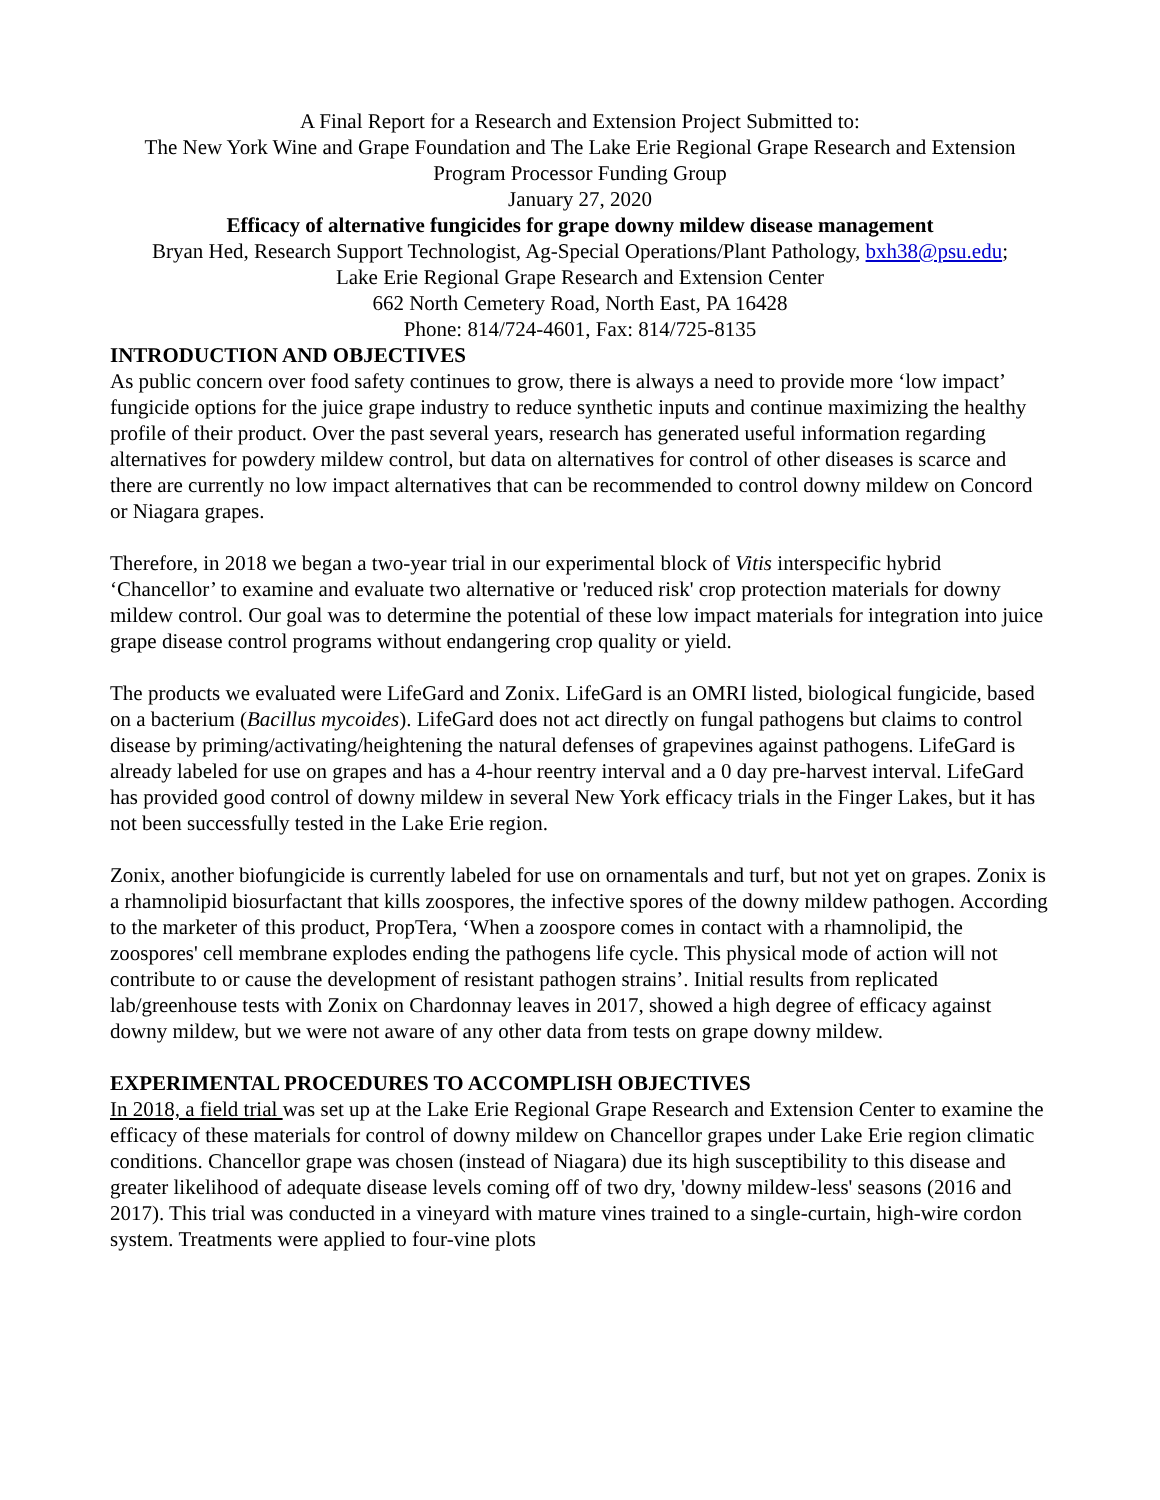A Final Report for a Research and Extension Project Submitted to:
The New York Wine and Grape Foundation and The Lake Erie Regional Grape Research and Extension Program Processor Funding Group
January 27, 2020
Efficacy of alternative fungicides for grape downy mildew disease management
Bryan Hed, Research Support Technologist, Ag-Special Operations/Plant Pathology, bxh38@psu.edu;
Lake Erie Regional Grape Research and Extension Center
662 North Cemetery Road, North East, PA 16428
Phone: 814/724-4601, Fax: 814/725-8135
INTRODUCTION AND OBJECTIVES
As public concern over food safety continues to grow, there is always a need to provide more ‘low impact’ fungicide options for the juice grape industry to reduce synthetic inputs and continue maximizing the healthy profile of their product. Over the past several years, research has generated useful information regarding alternatives for powdery mildew control, but data on alternatives for control of other diseases is scarce and there are currently no low impact alternatives that can be recommended to control downy mildew on Concord or Niagara grapes.
Therefore, in 2018 we began a two-year trial in our experimental block of Vitis interspecific hybrid ‘Chancellor’ to examine and evaluate two alternative or 'reduced risk' crop protection materials for downy mildew control. Our goal was to determine the potential of these low impact materials for integration into juice grape disease control programs without endangering crop quality or yield.
The products we evaluated were LifeGard and Zonix. LifeGard is an OMRI listed, biological fungicide, based on a bacterium (Bacillus mycoides). LifeGard does not act directly on fungal pathogens but claims to control disease by priming/activating/heightening the natural defenses of grapevines against pathogens. LifeGard is already labeled for use on grapes and has a 4-hour reentry interval and a 0 day pre-harvest interval. LifeGard has provided good control of downy mildew in several New York efficacy trials in the Finger Lakes, but it has not been successfully tested in the Lake Erie region.
Zonix, another biofungicide is currently labeled for use on ornamentals and turf, but not yet on grapes. Zonix is a rhamnolipid biosurfactant that kills zoospores, the infective spores of the downy mildew pathogen. According to the marketer of this product, PropTera, ‘When a zoospore comes in contact with a rhamnolipid, the zoospores' cell membrane explodes ending the pathogens life cycle. This physical mode of action will not contribute to or cause the development of resistant pathogen strains’. Initial results from replicated lab/greenhouse tests with Zonix on Chardonnay leaves in 2017, showed a high degree of efficacy against downy mildew, but we were not aware of any other data from tests on grape downy mildew.
EXPERIMENTAL PROCEDURES TO ACCOMPLISH OBJECTIVES
In 2018, a field trial was set up at the Lake Erie Regional Grape Research and Extension Center to examine the efficacy of these materials for control of downy mildew on Chancellor grapes under Lake Erie region climatic conditions. Chancellor grape was chosen (instead of Niagara) due its high susceptibility to this disease and greater likelihood of adequate disease levels coming off of two dry, 'downy mildew-less' seasons (2016 and 2017). This trial was conducted in a vineyard with mature vines trained to a single-curtain, high-wire cordon system. Treatments were applied to four-vine plots